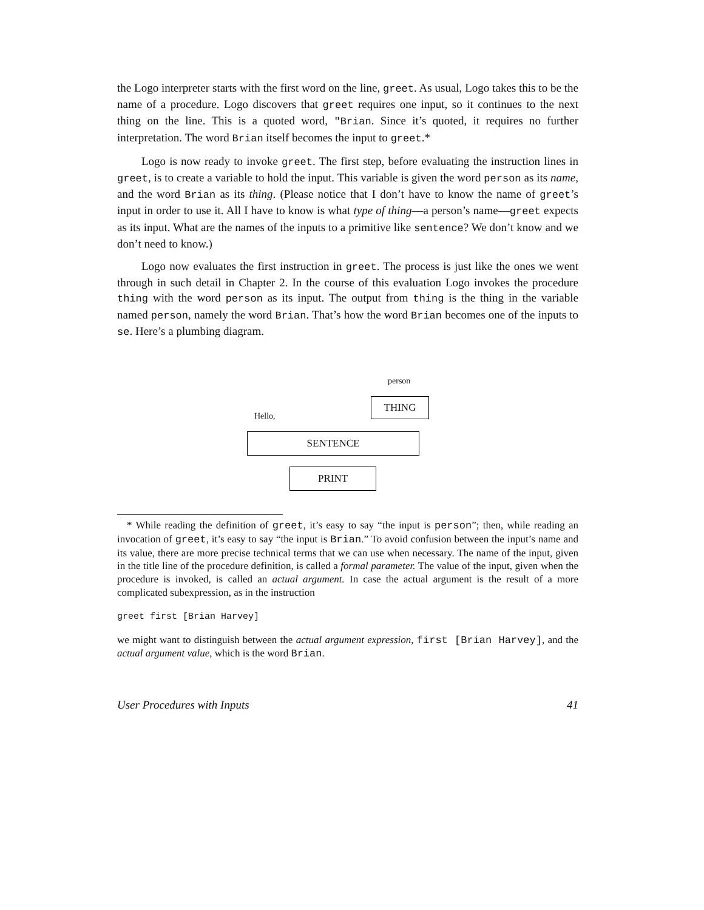the Logo interpreter starts with the first word on the line, greet. As usual, Logo takes this to be the name of a procedure. Logo discovers that greet requires one input, so it continues to the next thing on the line. This is a quoted word, "Brian. Since it’s quoted, it requires no further interpretation. The word Brian itself becomes the input to greet.*
Logo is now ready to invoke greet. The first step, before evaluating the instruction lines in greet, is to create a variable to hold the input. This variable is given the word person as its name, and the word Brian as its thing. (Please notice that I don’t have to know the name of greet’s input in order to use it. All I have to know is what type of thing—a person’s name—greet expects as its input. What are the names of the inputs to a primitive like sentence? We don’t know and we don’t need to know.)
Logo now evaluates the first instruction in greet. The process is just like the ones we went through in such detail in Chapter 2. In the course of this evaluation Logo invokes the procedure thing with the word person as its input. The output from thing is the thing in the variable named person, namely the word Brian. That’s how the word Brian becomes one of the inputs to se. Here’s a plumbing diagram.
person
THING
Hello,
SENTENCE
PRINT
* While reading the definition of greet, it’s easy to say “the input is person”; then, while reading an invocation of greet, it’s easy to say “the input is Brian.” To avoid confusion between the input’s name and its value, there are more precise technical terms that we can use when necessary. The name of the input, given in the title line of the procedure definition, is called a formal parameter. The value of the input, given when the procedure is invoked, is called an actual argument. In case the actual argument is the result of a more complicated subexpression, as in the instruction
greet first [Brian Harvey]
we might want to distinguish between the actual argument expression, first [Brian Harvey], and the actual argument value, which is the word Brian.
User Procedures with Inputs 41